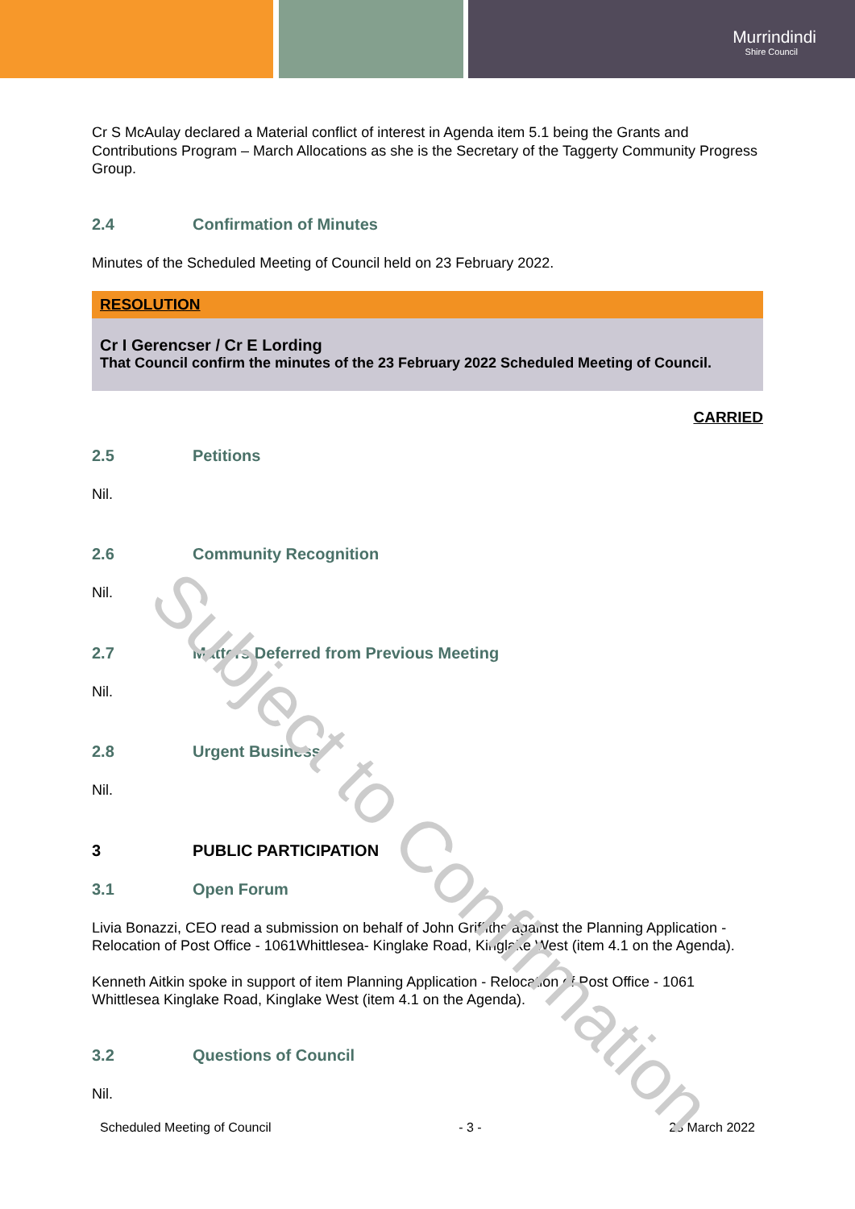Murrindindi
Shire Council
Cr S McAulay declared a Material conflict of interest in Agenda item 5.1 being the Grants and Contributions Program – March Allocations as she is the Secretary of the Taggerty Community Progress Group.
2.4 Confirmation of Minutes
Minutes of the Scheduled Meeting of Council held on 23 February 2022.
RESOLUTION
Cr I Gerencser / Cr E Lording
That Council confirm the minutes of the 23 February 2022 Scheduled Meeting of Council.
CARRIED
2.5 Petitions
Nil.
2.6 Community Recognition
Nil.
2.7 Matters Deferred from Previous Meeting
Nil.
2.8 Urgent Business
Nil.
3 PUBLIC PARTICIPATION
3.1 Open Forum
Livia Bonazzi, CEO read a submission on behalf of John Griffiths against the Planning Application - Relocation of Post Office - 1061Whittlesea- Kinglake Road, Kinglake West (item 4.1 on the Agenda).
Kenneth Aitkin spoke in support of item Planning Application - Relocation of Post Office - 1061 Whittlesea Kinglake Road, Kinglake West (item 4.1 on the Agenda).
3.2 Questions of Council
Nil.
Scheduled Meeting of Council - 3 - 23 March 2022
Subject to Confirmation